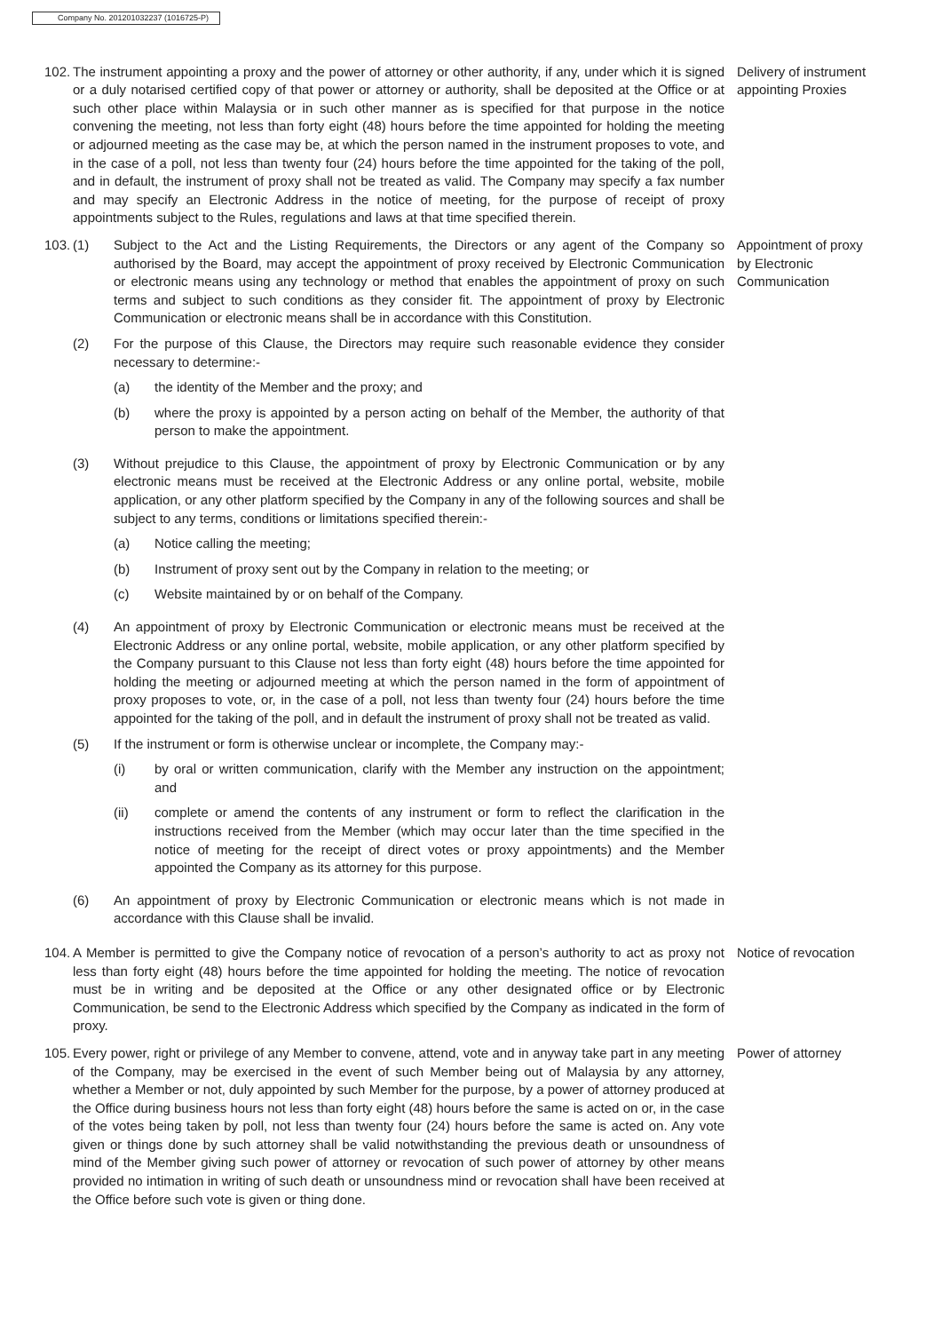Company No. 201201032237 (1016725-P)
102. The instrument appointing a proxy and the power of attorney or other authority, if any, under which it is signed or a duly notarised certified copy of that power or attorney or authority, shall be deposited at the Office or at such other place within Malaysia or in such other manner as is specified for that purpose in the notice convening the meeting, not less than forty eight (48) hours before the time appointed for holding the meeting or adjourned meeting as the case may be, at which the person named in the instrument proposes to vote, and in the case of a poll, not less than twenty four (24) hours before the time appointed for the taking of the poll, and in default, the instrument of proxy shall not be treated as valid. The Company may specify a fax number and may specify an Electronic Address in the notice of meeting, for the purpose of receipt of proxy appointments subject to the Rules, regulations and laws at that time specified therein.
Delivery of instrument appointing Proxies
103. (1) Subject to the Act and the Listing Requirements, the Directors or any agent of the Company so authorised by the Board, may accept the appointment of proxy received by Electronic Communication or electronic means using any technology or method that enables the appointment of proxy on such terms and subject to such conditions as they consider fit. The appointment of proxy by Electronic Communication or electronic means shall be in accordance with this Constitution.
(2) For the purpose of this Clause, the Directors may require such reasonable evidence they consider necessary to determine:-
(a) the identity of the Member and the proxy; and
(b) where the proxy is appointed by a person acting on behalf of the Member, the authority of that person to make the appointment.
(3) Without prejudice to this Clause, the appointment of proxy by Electronic Communication or by any electronic means must be received at the Electronic Address or any online portal, website, mobile application, or any other platform specified by the Company in any of the following sources and shall be subject to any terms, conditions or limitations specified therein:-
(a) Notice calling the meeting;
(b) Instrument of proxy sent out by the Company in relation to the meeting; or
(c) Website maintained by or on behalf of the Company.
(4) An appointment of proxy by Electronic Communication or electronic means must be received at the Electronic Address or any online portal, website, mobile application, or any other platform specified by the Company pursuant to this Clause not less than forty eight (48) hours before the time appointed for holding the meeting or adjourned meeting at which the person named in the form of appointment of proxy proposes to vote, or, in the case of a poll, not less than twenty four (24) hours before the time appointed for the taking of the poll, and in default the instrument of proxy shall not be treated as valid.
(5) If the instrument or form is otherwise unclear or incomplete, the Company may:-
(i) by oral or written communication, clarify with the Member any instruction on the appointment; and
(ii) complete or amend the contents of any instrument or form to reflect the clarification in the instructions received from the Member (which may occur later than the time specified in the notice of meeting for the receipt of direct votes or proxy appointments) and the Member appointed the Company as its attorney for this purpose.
(6) An appointment of proxy by Electronic Communication or electronic means which is not made in accordance with this Clause shall be invalid.
Appointment of proxy by Electronic Communication
104. A Member is permitted to give the Company notice of revocation of a person’s authority to act as proxy not less than forty eight (48) hours before the time appointed for holding the meeting. The notice of revocation must be in writing and be deposited at the Office or any other designated office or by Electronic Communication, be send to the Electronic Address which specified by the Company as indicated in the form of proxy.
Notice of revocation
105. Every power, right or privilege of any Member to convene, attend, vote and in anyway take part in any meeting of the Company, may be exercised in the event of such Member being out of Malaysia by any attorney, whether a Member or not, duly appointed by such Member for the purpose, by a power of attorney produced at the Office during business hours not less than forty eight (48) hours before the same is acted on or, in the case of the votes being taken by poll, not less than twenty four (24) hours before the same is acted on. Any vote given or things done by such attorney shall be valid notwithstanding the previous death or unsoundness of mind of the Member giving such power of attorney or revocation of such power of attorney by other means provided no intimation in writing of such death or unsoundness mind or revocation shall have been received at the Office before such vote is given or thing done.
Power of attorney